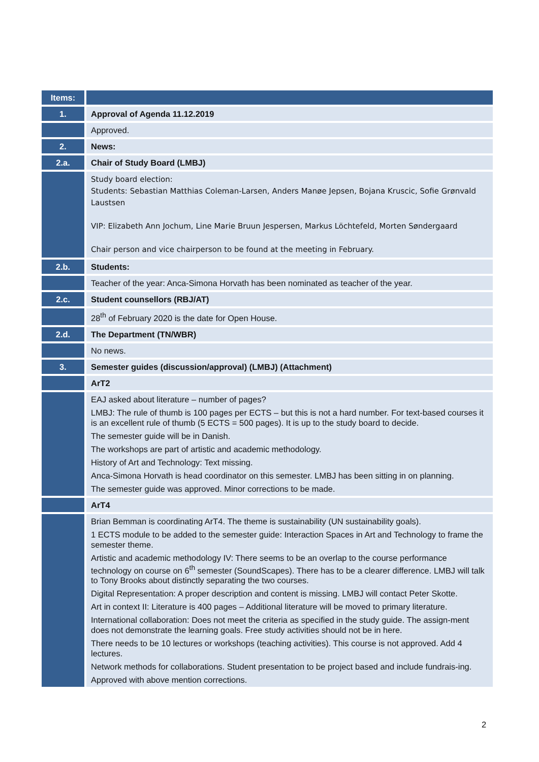| Items: | |
| --- | --- |
| 1. | Approval of Agenda 11.12.2019 |
| | Approved. |
| 2. | News: |
| 2.a. | Chair of Study Board (LMBJ) |
| | Study board election: Students: Sebastian Matthias Coleman-Larsen, Anders Manøe Jepsen, Bojana Kruscic, Sofie Grønvald Laustsen VIP: Elizabeth Ann Jochum, Line Marie Bruun Jespersen, Markus Löchtefeld, Morten Søndergaard Chair person and vice chairperson to be found at the meeting in February. |
| 2.b. | Students: |
| | Teacher of the year: Anca-Simona Horvath has been nominated as teacher of the year. |
| 2.c. | Student counsellors (RBJ/AT) |
| | 28<sup>th</sup> of February 2020 is the date for Open House. |
| 2.d. | The Department (TN/WBR) |
| | No news. |
| 3. | Semester guides (discussion/approval) (LMBJ) (Attachment) |
| | ArT2 |
| | EAJ asked about literature – number of pages? LMBJ: The rule of thumb is 100 pages per ECTS – but this is not a hard number. For text-based courses it is an excellent rule of thumb (5 ECTS = 500 pages). It is up to the study board to decide. The semester guide will be in Danish. The workshops are part of artistic and academic methodology. History of Art and Technology: Text missing. Anca-Simona Horvath is head coordinator on this semester. LMBJ has been sitting in on planning. The semester guide was approved. Minor corrections to be made. |
| | ArT4 |
| | Brian Bemman is coordinating ArT4. The theme is sustainability (UN sustainability goals). 1 ECTS module to be added to the semester guide: Interaction Spaces in Art and Technology to frame the semester theme. Artistic and academic methodology IV: There seems to be an overlap to the course performance technology on course on 6<sup>th</sup> semester (SoundScapes). There has to be a clearer difference. LMBJ will talk to Tony Brooks about distinctly separating the two courses. Digital Representation: A proper description and content is missing. LMBJ will contact Peter Skotte. Art in context II: Literature is 400 pages – Additional literature will be moved to primary literature. International collaboration: Does not meet the criteria as specified in the study guide. The assign-ment does not demonstrate the learning goals. Free study activities should not be in here. There needs to be 10 lectures or workshops (teaching activities). This course is not approved. Add 4 lectures. Network methods for collaborations. Student presentation to be project based and include fundrais-ing. Approved with above mention corrections. |
2